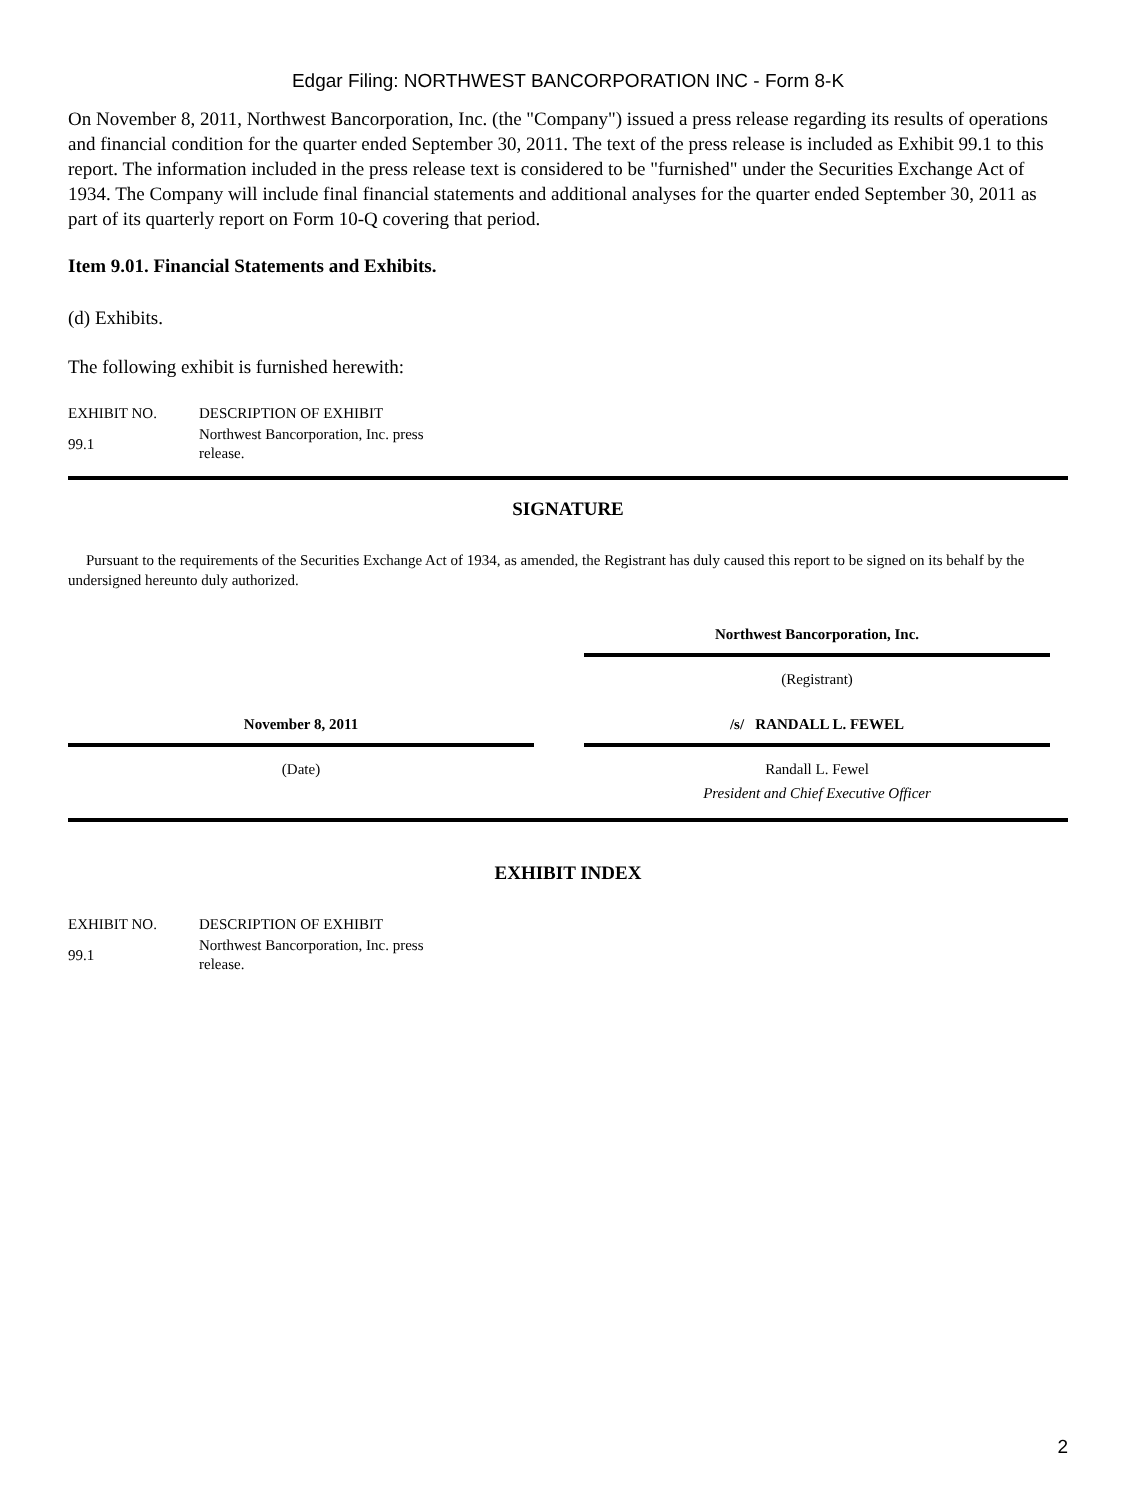Edgar Filing: NORTHWEST BANCORPORATION INC - Form 8-K
On November 8, 2011, Northwest Bancorporation, Inc. (the "Company") issued a press release regarding its results of operations and financial condition for the quarter ended September 30, 2011. The text of the press release is included as Exhibit 99.1 to this report. The information included in the press release text is considered to be "furnished" under the Securities Exchange Act of 1934. The Company will include final financial statements and additional analyses for the quarter ended September 30, 2011 as part of its quarterly report on Form 10-Q covering that period.
Item 9.01. Financial Statements and Exhibits.
(d) Exhibits.
The following exhibit is furnished herewith:
| EXHIBIT NO. | DESCRIPTION OF EXHIBIT |
| 99.1 | Northwest Bancorporation, Inc. press release. |
SIGNATURE
Pursuant to the requirements of the Securities Exchange Act of 1934, as amended, the Registrant has duly caused this report to be signed on its behalf by the undersigned hereunto duly authorized.
Northwest Bancorporation, Inc.
(Registrant)
November 8, 2011
(Date)
/s/ RANDALL L. FEWEL
Randall L. Fewel
President and Chief Executive Officer
EXHIBIT INDEX
| EXHIBIT NO. | DESCRIPTION OF EXHIBIT |
| 99.1 | Northwest Bancorporation, Inc. press release. |
2